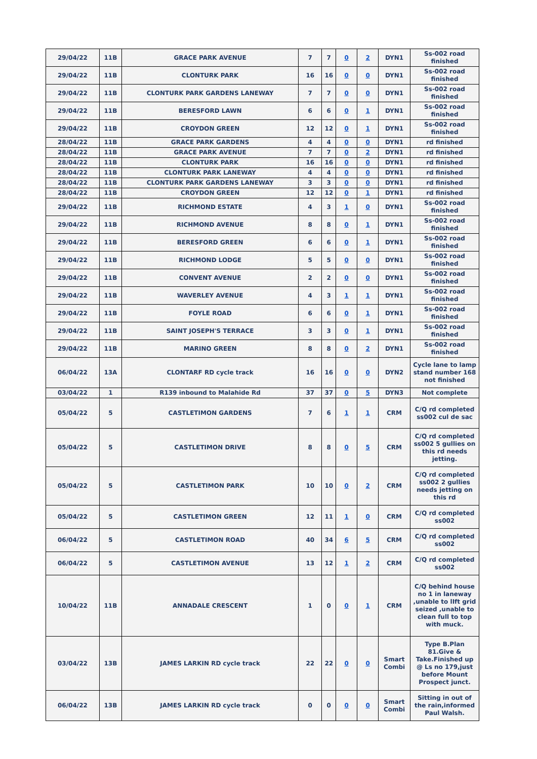| 29/04/22 | 11B | GRACE PARK AVENUE | 7 | 7 | 0 | 2 | DYN1 | Ss-002 road finished |
| 29/04/22 | 11B | CLONTURK PARK | 16 | 16 | 0 | 0 | DYN1 | Ss-002 road finished |
| 29/04/22 | 11B | CLONTURK PARK GARDENS LANEWAY | 7 | 7 | 0 | 0 | DYN1 | Ss-002 road finished |
| 29/04/22 | 11B | BERESFORD LAWN | 6 | 6 | 0 | 1 | DYN1 | Ss-002 road finished |
| 29/04/22 | 11B | CROYDON GREEN | 12 | 12 | 0 | 1 | DYN1 | Ss-002 road finished |
| 28/04/22 | 11B | GRACE PARK GARDENS | 4 | 4 | 0 | 0 | DYN1 | rd finished |
| 28/04/22 | 11B | GRACE PARK AVENUE | 7 | 7 | 0 | 2 | DYN1 | rd finished |
| 28/04/22 | 11B | CLONTURK PARK | 16 | 16 | 0 | 0 | DYN1 | rd finished |
| 28/04/22 | 11B | CLONTURK PARK LANEWAY | 4 | 4 | 0 | 0 | DYN1 | rd finished |
| 28/04/22 | 11B | CLONTURK PARK GARDENS LANEWAY | 3 | 3 | 0 | 0 | DYN1 | rd finished |
| 28/04/22 | 11B | CROYDON GREEN | 12 | 12 | 0 | 1 | DYN1 | rd finished |
| 29/04/22 | 11B | RICHMOND ESTATE | 4 | 3 | 1 | 0 | DYN1 | Ss-002 road finished |
| 29/04/22 | 11B | RICHMOND AVENUE | 8 | 8 | 0 | 1 | DYN1 | Ss-002 road finished |
| 29/04/22 | 11B | BERESFORD GREEN | 6 | 6 | 0 | 1 | DYN1 | Ss-002 road finished |
| 29/04/22 | 11B | RICHMOND LODGE | 5 | 5 | 0 | 0 | DYN1 | Ss-002 road finished |
| 29/04/22 | 11B | CONVENT AVENUE | 2 | 2 | 0 | 0 | DYN1 | Ss-002 road finished |
| 29/04/22 | 11B | WAVERLEY AVENUE | 4 | 3 | 1 | 1 | DYN1 | Ss-002 road finished |
| 29/04/22 | 11B | FOYLE ROAD | 6 | 6 | 0 | 1 | DYN1 | Ss-002 road finished |
| 29/04/22 | 11B | SAINT JOSEPH'S TERRACE | 3 | 3 | 0 | 1 | DYN1 | Ss-002 road finished |
| 29/04/22 | 11B | MARINO GREEN | 8 | 8 | 0 | 2 | DYN1 | Ss-002 road finished |
| 06/04/22 | 13A | CLONTARF RD cycle track | 16 | 16 | 0 | 0 | DYN2 | Cycle lane to lamp stand number 168 not finished |
| 03/04/22 | 1 | R139 inbound to Malahide Rd | 37 | 37 | 0 | 5 | DYN3 | Not complete |
| 05/04/22 | 5 | CASTLETIMON GARDENS | 7 | 6 | 1 | 1 | CRM | C/Q rd completed ss002 cul de sac |
| 05/04/22 | 5 | CASTLETIMON DRIVE | 8 | 8 | 0 | 5 | CRM | C/Q rd completed ss002 5 gullies on this rd needs jetting. |
| 05/04/22 | 5 | CASTLETIMON PARK | 10 | 10 | 0 | 2 | CRM | C/Q rd completed ss002 2 gullies needs jetting on this rd |
| 05/04/22 | 5 | CASTLETIMON GREEN | 12 | 11 | 1 | 0 | CRM | C/Q rd completed ss002 |
| 06/04/22 | 5 | CASTLETIMON ROAD | 40 | 34 | 6 | 5 | CRM | C/Q rd completed ss002 |
| 06/04/22 | 5 | CASTLETIMON AVENUE | 13 | 12 | 1 | 2 | CRM | C/Q rd completed ss002 |
| 10/04/22 | 11B | ANNADALE CRESCENT | 1 | 0 | 0 | 1 | CRM | C/Q behind house no 1 in laneway ,unable to lIft grid seized ,unable to clean full to top with muck. |
| 03/04/22 | 13B | JAMES LARKIN RD cycle track | 22 | 22 | 0 | 0 | Smart Combi | Type B.Plan 81.Give & Take.Finished up @ Ls no 179,just before Mount Prospect junct. |
| 06/04/22 | 13B | JAMES LARKIN RD cycle track | 0 | 0 | 0 | 0 | Smart Combi | Sitting in out of the rain,informed Paul Walsh. |